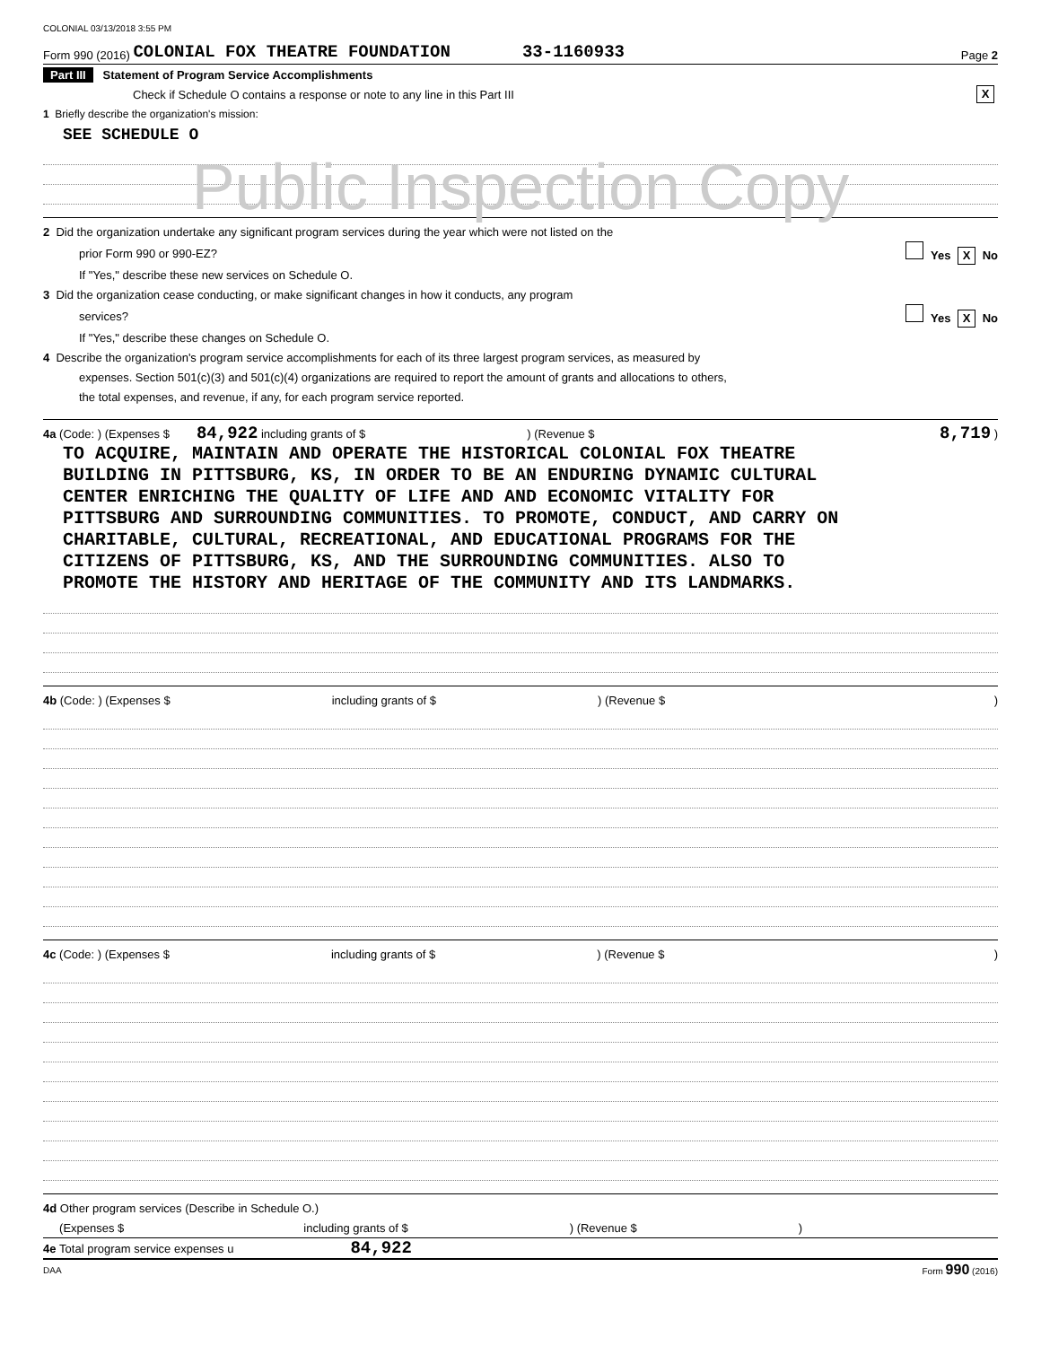COLONIAL 03/13/2018 3:55 PM
Form 990 (2016) COLONIAL FOX THEATRE FOUNDATION 33-1160933 Page 2
Part III Statement of Program Service Accomplishments
Check if Schedule O contains a response or note to any line in this Part III X
1 Briefly describe the organization's mission:
SEE SCHEDULE O
Public Inspection Copy
2 Did the organization undertake any significant program services during the year which were not listed on the
prior Form 990 or 990-EZ? Yes X No
If "Yes," describe these new services on Schedule O.
3 Did the organization cease conducting, or make significant changes in how it conducts, any program
services? Yes X No
If "Yes," describe these changes on Schedule O.
4 Describe the organization's program service accomplishments for each of its three largest program services, as measured by
expenses. Section 501(c)(3) and 501(c)(4) organizations are required to report the amount of grants and allocations to others,
the total expenses, and revenue, if any, for each program service reported.
4a (Code: ) (Expenses $ 84,922 including grants of $ ) (Revenue $ 8,719 )
TO ACQUIRE, MAINTAIN AND OPERATE THE HISTORICAL COLONIAL FOX THEATRE
BUILDING IN PITTSBURG, KS, IN ORDER TO BE AN ENDURING DYNAMIC CULTURAL
CENTER ENRICHING THE QUALITY OF LIFE AND AND ECONOMIC VITALITY FOR
PITTSBURG AND SURROUNDING COMMUNITIES. TO PROMOTE, CONDUCT, AND CARRY ON
CHARITABLE, CULTURAL, RECREATIONAL, AND EDUCATIONAL PROGRAMS FOR THE
CITIZENS OF PITTSBURG, KS, AND THE SURROUNDING COMMUNITIES. ALSO TO
PROMOTE THE HISTORY AND HERITAGE OF THE COMMUNITY AND ITS LANDMARKS.
4b (Code: ) (Expenses $ including grants of $) (Revenue $)
4c (Code: ) (Expenses $ including grants of $) (Revenue $)
4d Other program services (Describe in Schedule O.)
(Expenses $ including grants of $) (Revenue $)
4e Total program service expenses u 84,922
DAA Form 990 (2016)